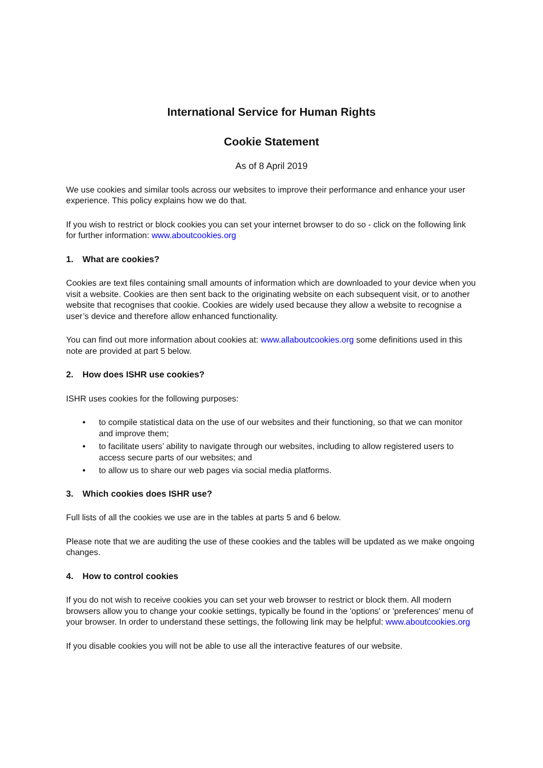International Service for Human Rights
Cookie Statement
As of 8 April 2019
We use cookies and similar tools across our websites to improve their performance and enhance your user experience. This policy explains how we do that.
If you wish to restrict or block cookies you can set your internet browser to do so - click on the following link for further information: www.aboutcookies.org
1. What are cookies?
Cookies are text files containing small amounts of information which are downloaded to your device when you visit a website. Cookies are then sent back to the originating website on each subsequent visit, or to another website that recognises that cookie. Cookies are widely used because they allow a website to recognise a user’s device and therefore allow enhanced functionality.
You can find out more information about cookies at: www.allaboutcookies.org some definitions used in this note are provided at part 5 below.
2. How does ISHR use cookies?
ISHR uses cookies for the following purposes:
• to compile statistical data on the use of our websites and their functioning, so that we can monitor and improve them;
• to facilitate users’ ability to navigate through our websites, including to allow registered users to access secure parts of our websites; and
• to allow us to share our web pages via social media platforms.
3. Which cookies does ISHR use?
Full lists of all the cookies we use are in the tables at parts 5 and 6 below.
Please note that we are auditing the use of these cookies and the tables will be updated as we make ongoing changes.
4. How to control cookies
If you do not wish to receive cookies you can set your web browser to restrict or block them. All modern browsers allow you to change your cookie settings, typically be found in the 'options' or 'preferences' menu of your browser. In order to understand these settings, the following link may be helpful: www.aboutcookies.org
If you disable cookies you will not be able to use all the interactive features of our website.